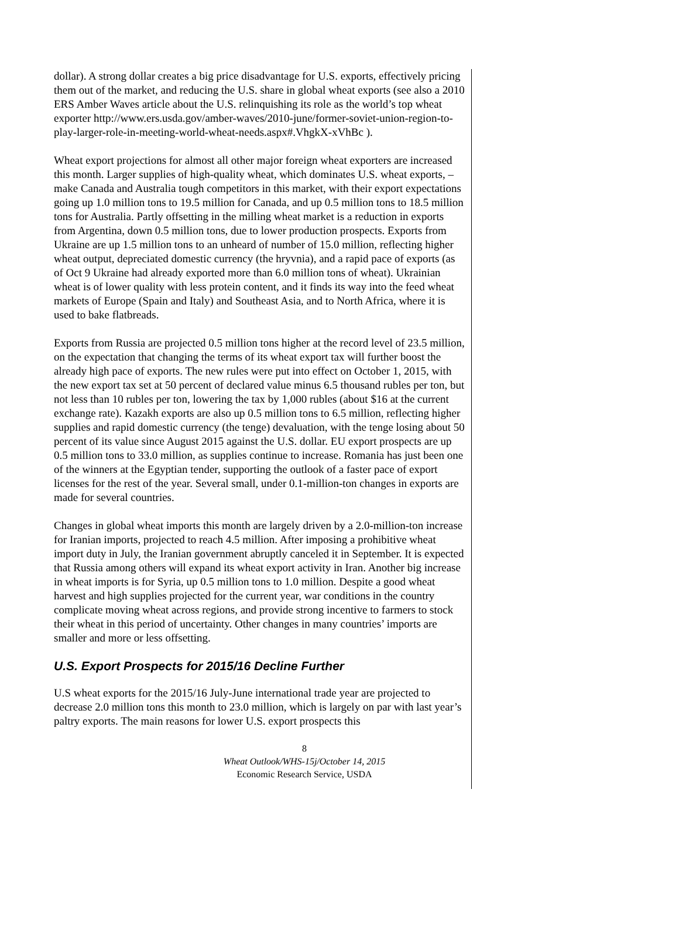dollar). A strong dollar creates a big price disadvantage for U.S. exports, effectively pricing them out of the market, and reducing the U.S. share in global wheat exports (see also a 2010 ERS Amber Waves article about the U.S. relinquishing its role as the world’s top wheat exporter http://www.ers.usda.gov/amber-waves/2010-june/former-soviet-union-region-to-play-larger-role-in-meeting-world-wheat-needs.aspx#.VhgkX-xVhBc ).
Wheat export projections for almost all other major foreign wheat exporters are increased this month. Larger supplies of high-quality wheat, which dominates U.S. wheat exports, – make Canada and Australia tough competitors in this market, with their export expectations going up 1.0 million tons to 19.5 million for Canada, and up 0.5 million tons to 18.5 million tons for Australia. Partly offsetting in the milling wheat market is a reduction in exports from Argentina, down 0.5 million tons, due to lower production prospects. Exports from Ukraine are up 1.5 million tons to an unheard of number of 15.0 million, reflecting higher wheat output, depreciated domestic currency (the hryvnia), and a rapid pace of exports (as of Oct 9 Ukraine had already exported more than 6.0 million tons of wheat). Ukrainian wheat is of lower quality with less protein content, and it finds its way into the feed wheat markets of Europe (Spain and Italy) and Southeast Asia, and to North Africa, where it is used to bake flatbreads.
Exports from Russia are projected 0.5 million tons higher at the record level of 23.5 million, on the expectation that changing the terms of its wheat export tax will further boost the already high pace of exports. The new rules were put into effect on October 1, 2015, with the new export tax set at 50 percent of declared value minus 6.5 thousand rubles per ton, but not less than 10 rubles per ton, lowering the tax by 1,000 rubles (about $16 at the current exchange rate). Kazakh exports are also up 0.5 million tons to 6.5 million, reflecting higher supplies and rapid domestic currency (the tenge) devaluation, with the tenge losing about 50 percent of its value since August 2015 against the U.S. dollar. EU export prospects are up 0.5 million tons to 33.0 million, as supplies continue to increase. Romania has just been one of the winners at the Egyptian tender, supporting the outlook of a faster pace of export licenses for the rest of the year. Several small, under 0.1-million-ton changes in exports are made for several countries.
Changes in global wheat imports this month are largely driven by a 2.0-million-ton increase for Iranian imports, projected to reach 4.5 million. After imposing a prohibitive wheat import duty in July, the Iranian government abruptly canceled it in September. It is expected that Russia among others will expand its wheat export activity in Iran. Another big increase in wheat imports is for Syria, up 0.5 million tons to 1.0 million. Despite a good wheat harvest and high supplies projected for the current year, war conditions in the country complicate moving wheat across regions, and provide strong incentive to farmers to stock their wheat in this period of uncertainty. Other changes in many countries’ imports are smaller and more or less offsetting.
U.S. Export Prospects for 2015/16 Decline Further
U.S wheat exports for the 2015/16 July-June international trade year are projected to decrease 2.0 million tons this month to 23.0 million, which is largely on par with last year’s paltry exports. The main reasons for lower U.S. export prospects this
8
Wheat Outlook/WHS-15j/October 14, 2015
Economic Research Service, USDA